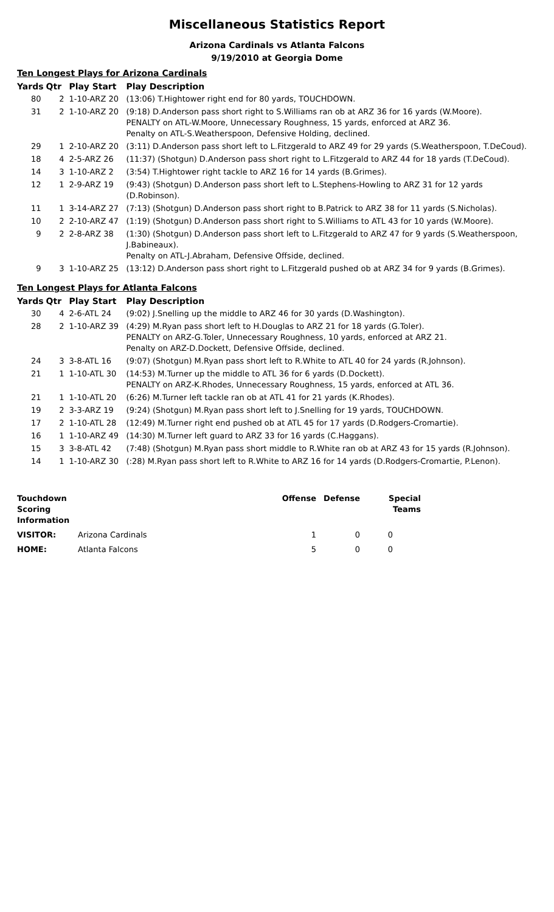Miscellaneous Statistics Report
Arizona Cardinals vs Atlanta Falcons
9/19/2010 at Georgia Dome
Ten Longest Plays for Arizona Cardinals
| Yards | Qtr | Play Start | Play Description |
| --- | --- | --- | --- |
| 80 | 2 | 1-10-ARZ 20 | (13:06) T.Hightower right end for 80 yards, TOUCHDOWN. |
| 31 | 2 | 1-10-ARZ 20 | (9:18) D.Anderson pass short right to S.Williams ran ob at ARZ 36 for 16 yards (W.Moore). PENALTY on ATL-W.Moore, Unnecessary Roughness, 15 yards, enforced at ARZ 36. Penalty on ATL-S.Weatherspoon, Defensive Holding, declined. |
| 29 | 1 | 2-10-ARZ 20 | (3:11) D.Anderson pass short left to L.Fitzgerald to ARZ 49 for 29 yards (S.Weatherspoon, T.DeCoud). |
| 18 | 4 | 2-5-ARZ 26 | (11:37) (Shotgun) D.Anderson pass short right to L.Fitzgerald to ARZ 44 for 18 yards (T.DeCoud). |
| 14 | 3 | 1-10-ARZ 2 | (3:54) T.Hightower right tackle to ARZ 16 for 14 yards (B.Grimes). |
| 12 | 1 | 2-9-ARZ 19 | (9:43) (Shotgun) D.Anderson pass short left to L.Stephens-Howling to ARZ 31 for 12 yards (D.Robinson). |
| 11 | 1 | 3-14-ARZ 27 | (7:13) (Shotgun) D.Anderson pass short right to B.Patrick to ARZ 38 for 11 yards (S.Nicholas). |
| 10 | 2 | 2-10-ARZ 47 | (1:19) (Shotgun) D.Anderson pass short right to S.Williams to ATL 43 for 10 yards (W.Moore). |
| 9 | 2 | 2-8-ARZ 38 | (1:30) (Shotgun) D.Anderson pass short left to L.Fitzgerald to ARZ 47 for 9 yards (S.Weatherspoon, J.Babineaux). Penalty on ATL-J.Abraham, Defensive Offside, declined. |
| 9 | 3 | 1-10-ARZ 25 | (13:12) D.Anderson pass short right to L.Fitzgerald pushed ob at ARZ 34 for 9 yards (B.Grimes). |
Ten Longest Plays for Atlanta Falcons
| Yards | Qtr | Play Start | Play Description |
| --- | --- | --- | --- |
| 30 | 4 | 2-6-ATL 24 | (9:02) J.Snelling up the middle to ARZ 46 for 30 yards (D.Washington). |
| 28 | 2 | 1-10-ARZ 39 | (4:29) M.Ryan pass short left to H.Douglas to ARZ 21 for 18 yards (G.Toler). PENALTY on ARZ-G.Toler, Unnecessary Roughness, 10 yards, enforced at ARZ 21. Penalty on ARZ-D.Dockett, Defensive Offside, declined. |
| 24 | 3 | 3-8-ATL 16 | (9:07) (Shotgun) M.Ryan pass short left to R.White to ATL 40 for 24 yards (R.Johnson). |
| 21 | 1 | 1-10-ATL 30 | (14:53) M.Turner up the middle to ATL 36 for 6 yards (D.Dockett). PENALTY on ARZ-K.Rhodes, Unnecessary Roughness, 15 yards, enforced at ATL 36. |
| 21 | 1 | 1-10-ATL 20 | (6:26) M.Turner left tackle ran ob at ATL 41 for 21 yards (K.Rhodes). |
| 19 | 2 | 3-3-ARZ 19 | (9:24) (Shotgun) M.Ryan pass short left to J.Snelling for 19 yards, TOUCHDOWN. |
| 17 | 2 | 1-10-ATL 28 | (12:49) M.Turner right end pushed ob at ATL 45 for 17 yards (D.Rodgers-Cromartie). |
| 16 | 1 | 1-10-ARZ 49 | (14:30) M.Turner left guard to ARZ 33 for 16 yards (C.Haggans). |
| 15 | 3 | 3-8-ATL 42 | (7:48) (Shotgun) M.Ryan pass short middle to R.White ran ob at ARZ 43 for 15 yards (R.Johnson). |
| 14 | 1 | 1-10-ARZ 30 | (:28) M.Ryan pass short left to R.White to ARZ 16 for 14 yards (D.Rodgers-Cromartie, P.Lenon). |
| Touchdown Scoring Information | | Offense | Defense | Special Teams |
| --- | --- | --- | --- | --- |
| VISITOR: | Arizona Cardinals | 1 | 0 | 0 |
| HOME: | Atlanta Falcons | 5 | 0 | 0 |